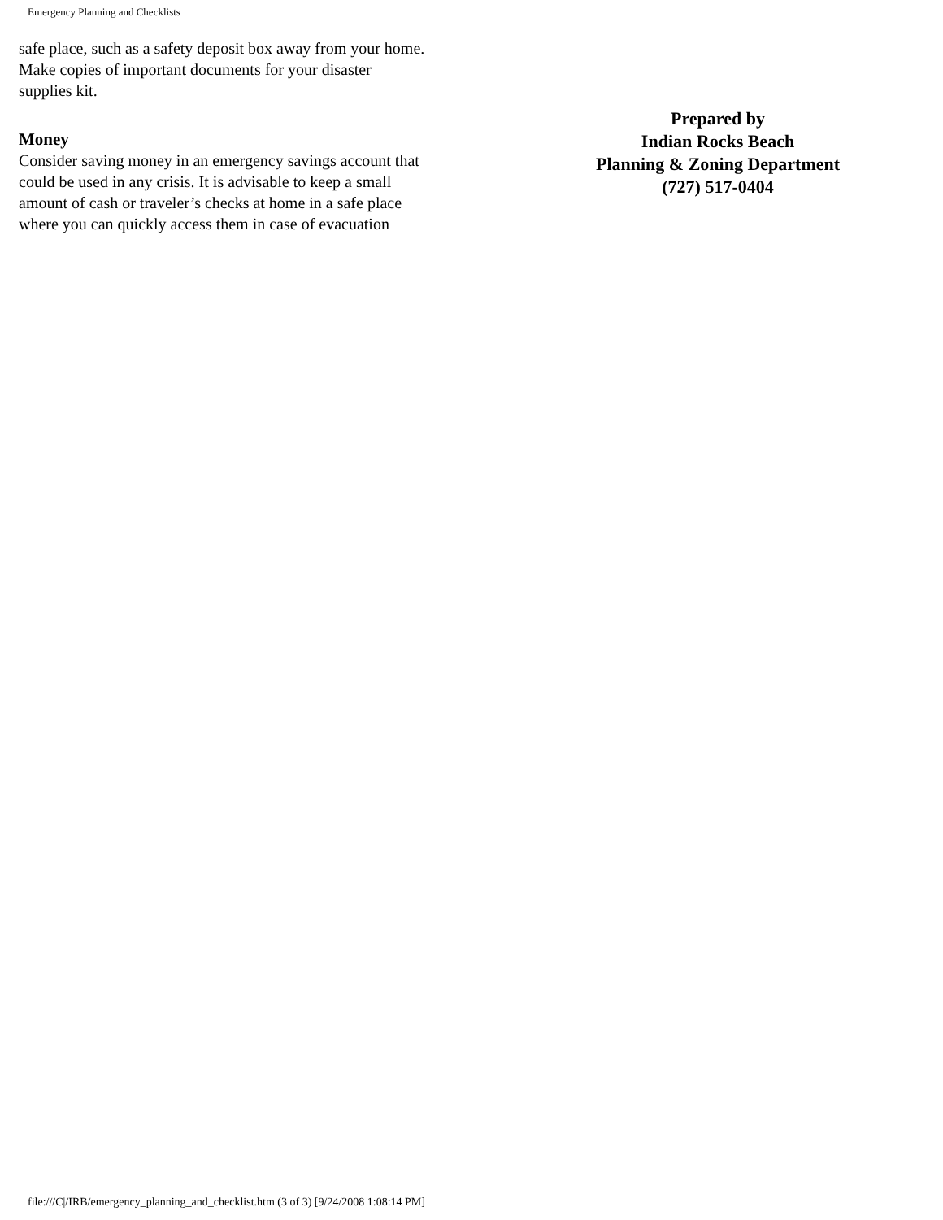Emergency Planning and Checklists
safe place, such as a safety deposit box away from your home. Make copies of important documents for your disaster supplies kit.
Money
Consider saving money in an emergency savings account that could be used in any crisis. It is advisable to keep a small amount of cash or traveler’s checks at home in a safe place where you can quickly access them in case of evacuation
Prepared by
Indian Rocks Beach
Planning & Zoning Department
(727) 517-0404
file:///C|/IRB/emergency_planning_and_checklist.htm (3 of 3) [9/24/2008 1:08:14 PM]